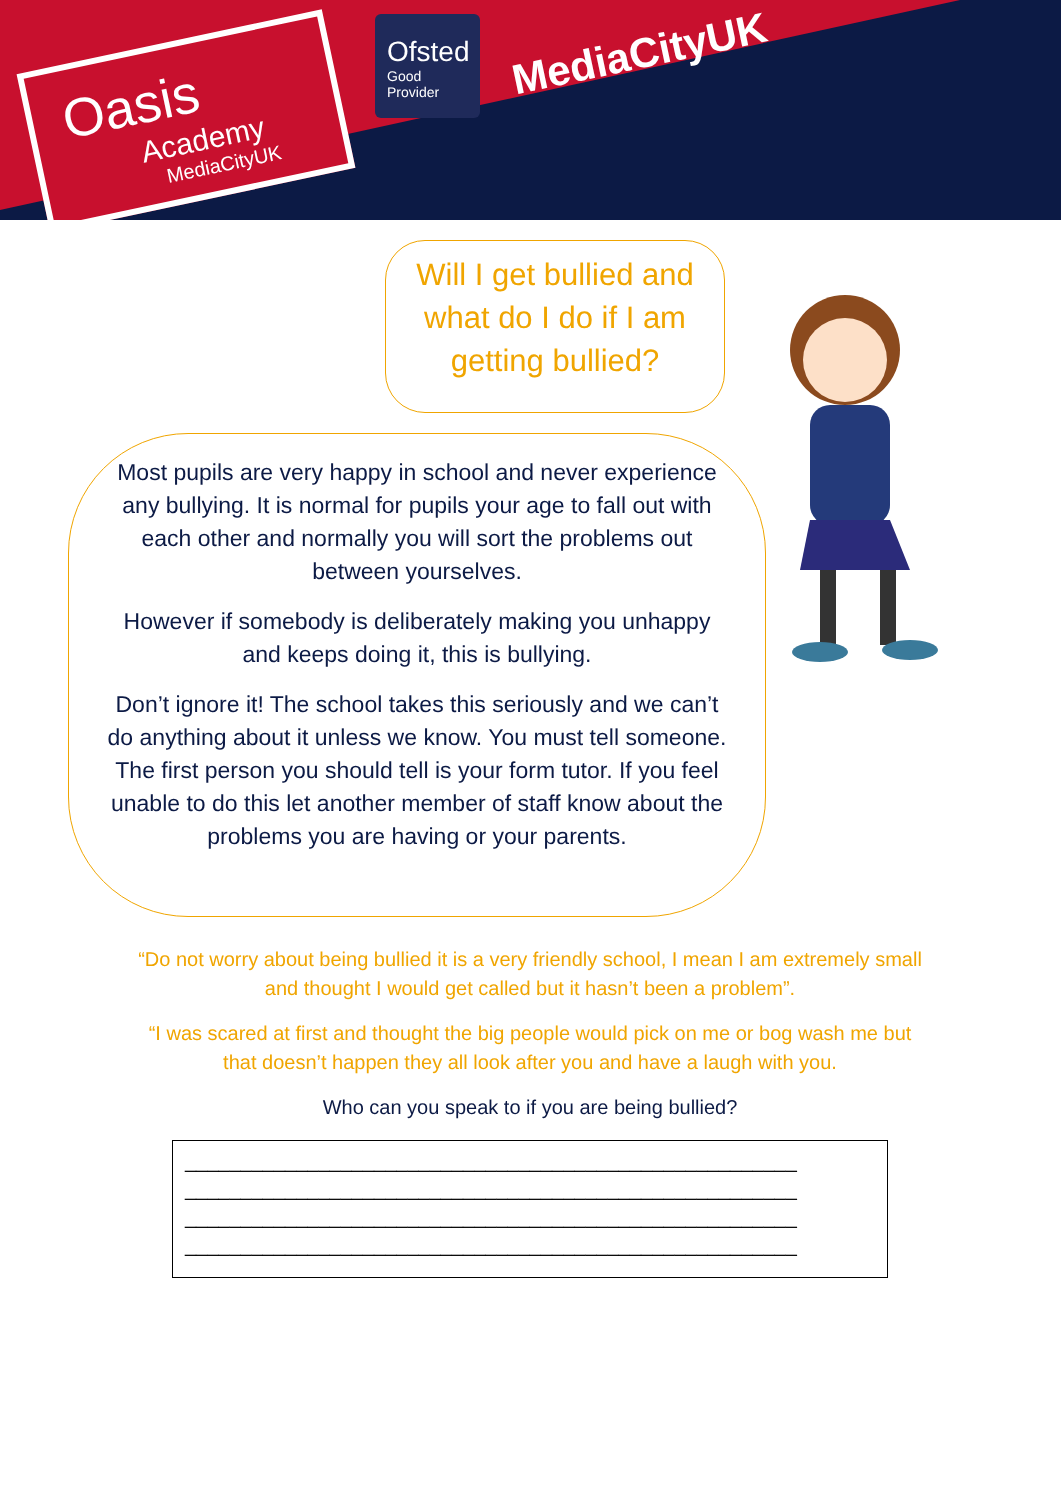Oasis
Academy
MediaCityUK
Ofsted
Good
Provider
MediaCityUK
Will I get bullied and what do I do if I am getting bullied?
Most pupils are very happy in school and never experience any bullying. It is normal for pupils your age to fall out with each other and normally you will sort the problems out between yourselves.
However if somebody is deliberately making you unhappy and keeps doing it, this is bullying.
Don’t ignore it! The school takes this seriously and we can’t do anything about it unless we know. You must tell someone. The first person you should tell is your form tutor. If you feel unable to do this let another member of staff know about the problems you are having or your parents.
“Do not worry about being bullied it is a very friendly school, I mean I am extremely small and thought I would get called but it hasn’t been a problem”.
“I was scared at first and thought the big people would pick on me or bog wash me but that doesn’t happen they all look after you and have a laugh with you.
Who can you speak to if you are being bullied?
_______________________________________________________ _______________________________________________________ _______________________________________________________ _______________________________________________________